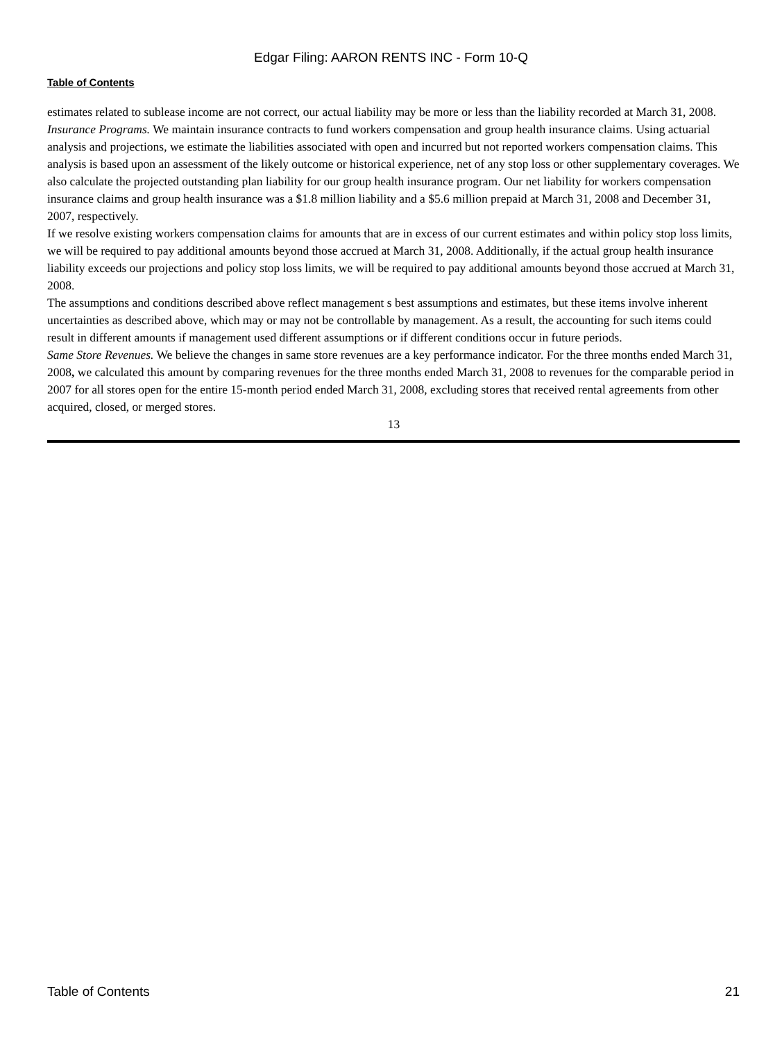Edgar Filing: AARON RENTS INC - Form 10-Q
Table of Contents
estimates related to sublease income are not correct, our actual liability may be more or less than the liability recorded at March 31, 2008.
Insurance Programs. We maintain insurance contracts to fund workers compensation and group health insurance claims. Using actuarial analysis and projections, we estimate the liabilities associated with open and incurred but not reported workers compensation claims. This analysis is based upon an assessment of the likely outcome or historical experience, net of any stop loss or other supplementary coverages. We also calculate the projected outstanding plan liability for our group health insurance program. Our net liability for workers compensation insurance claims and group health insurance was a $1.8 million liability and a $5.6 million prepaid at March 31, 2008 and December 31, 2007, respectively.
If we resolve existing workers compensation claims for amounts that are in excess of our current estimates and within policy stop loss limits, we will be required to pay additional amounts beyond those accrued at March 31, 2008. Additionally, if the actual group health insurance liability exceeds our projections and policy stop loss limits, we will be required to pay additional amounts beyond those accrued at March 31, 2008.
The assumptions and conditions described above reflect management s best assumptions and estimates, but these items involve inherent uncertainties as described above, which may or may not be controllable by management. As a result, the accounting for such items could result in different amounts if management used different assumptions or if different conditions occur in future periods.
Same Store Revenues. We believe the changes in same store revenues are a key performance indicator. For the three months ended March 31, 2008, we calculated this amount by comparing revenues for the three months ended March 31, 2008 to revenues for the comparable period in 2007 for all stores open for the entire 15-month period ended March 31, 2008, excluding stores that received rental agreements from other acquired, closed, or merged stores.
13
Table of Contents 21